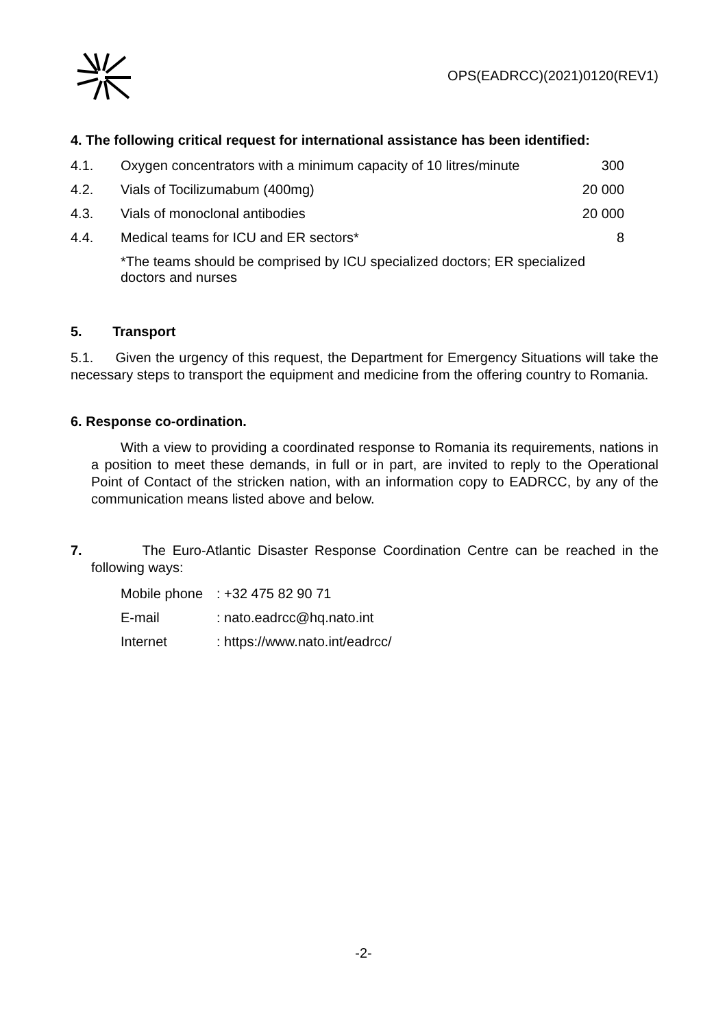OPS(EADRCC)(2021)0120(REV1)
4. The following critical request for international assistance has been identified:
| 4.1. | Oxygen concentrators with a minimum capacity of 10 litres/minute | 300 |
| 4.2. | Vials of Tocilizumabum (400mg) | 20 000 |
| 4.3. | Vials of monoclonal antibodies | 20 000 |
| 4.4. | Medical teams for ICU and ER sectors* | 8 |
| | *The teams should be comprised by ICU specialized doctors; ER specialized doctors and nurses | |
5. Transport
5.1. Given the urgency of this request, the Department for Emergency Situations will take the necessary steps to transport the equipment and medicine from the offering country to Romania.
6. Response co-ordination.
With a view to providing a coordinated response to Romania its requirements, nations in a position to meet these demands, in full or in part, are invited to reply to the Operational Point of Contact of the stricken nation, with an information copy to EADRCC, by any of the communication means listed above and below.
7. The Euro-Atlantic Disaster Response Coordination Centre can be reached in the following ways:
| Mobile phone | : +32 475 82 90 71 |
| E-mail | : nato.eadrcc@hq.nato.int |
| Internet | : https://www.nato.int/eadrcc/ |
-2-